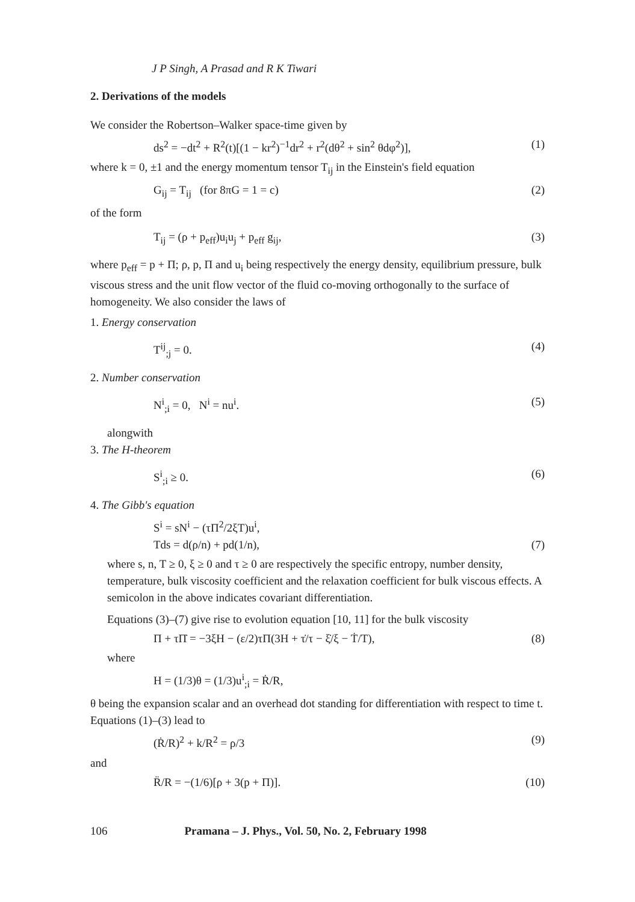J P Singh, A Prasad and R K Tiwari
2. Derivations of the models
We consider the Robertson–Walker space-time given by
ds<sup>2</sup> = −dt<sup>2</sup> + R<sup>2</sup>(t)[(1 − kr<sup>2</sup>)<sup>−1</sup>dr<sup>2</sup> + r<sup>2</sup>(dθ<sup>2</sup> + sin<sup>2</sup> θdφ<sup>2</sup>)], (1)
where k = 0, ±1 and the energy momentum tensor T<sub>ij</sub> in the Einstein's field equation
G<sub>ij</sub> = T<sub>ij</sub> (for 8πG = 1 = c) (2)
of the form
T<sub>ij</sub> = (ρ + p<sub>eff</sub>)u<sub>i</sub>u<sub>j</sub> + p<sub>eff</sub> g<sub>ij</sub>, (3)
where p<sub>eff</sub> = p + Π; ρ, p, Π and u<sub>i</sub> being respectively the energy density, equilibrium pressure, bulk viscous stress and the unit flow vector of the fluid co-moving orthogonally to the surface of homogeneity. We also consider the laws of
1. Energy conservation
T<sup>ij</sup><sub>;j</sub> = 0. (4)
2. Number conservation
N<sup>i</sup><sub>;i</sub> = 0, N<sup>i</sup> = nu<sup>i</sup>. (5)
alongwith
3. The H-theorem
S<sup>i</sup><sub>;i</sub> ≥ 0. (6)
4. The Gibb's equation
S<sup>i</sup> = sN<sup>i</sup> − (τΠ<sup>2</sup>/2ξT)u<sup>i</sup>,
Tds = d(ρ/n) + pd(1/n), (7)
where s, n, T ≥ 0, ξ ≥ 0 and τ ≥ 0 are respectively the specific entropy, number density, temperature, bulk viscosity coefficient and the relaxation coefficient for bulk viscous effects. A semicolon in the above indicates covariant differentiation.
Equations (3)–(7) give rise to evolution equation [10, 11] for the bulk viscosity
Π + τΠ̇ = −3ξH − (ε/2)τΠ(3H + τ̇/τ − ξ̇/ξ − Ṫ/T), (8)
where
H = (1/3)θ = (1/3)u<sup>i</sup><sub>;i</sub> = Ṙ/R,
θ being the expansion scalar and an overhead dot standing for differentiation with respect to time t. Equations (1)–(3) lead to
(Ṙ/R)<sup>2</sup> + k/R<sup>2</sup> = ρ/3 (9)
and
R̈/R = −(1/6)[ρ + 3(p + Π)]. (10)
106 Pramana – J. Phys., Vol. 50, No. 2, February 1998